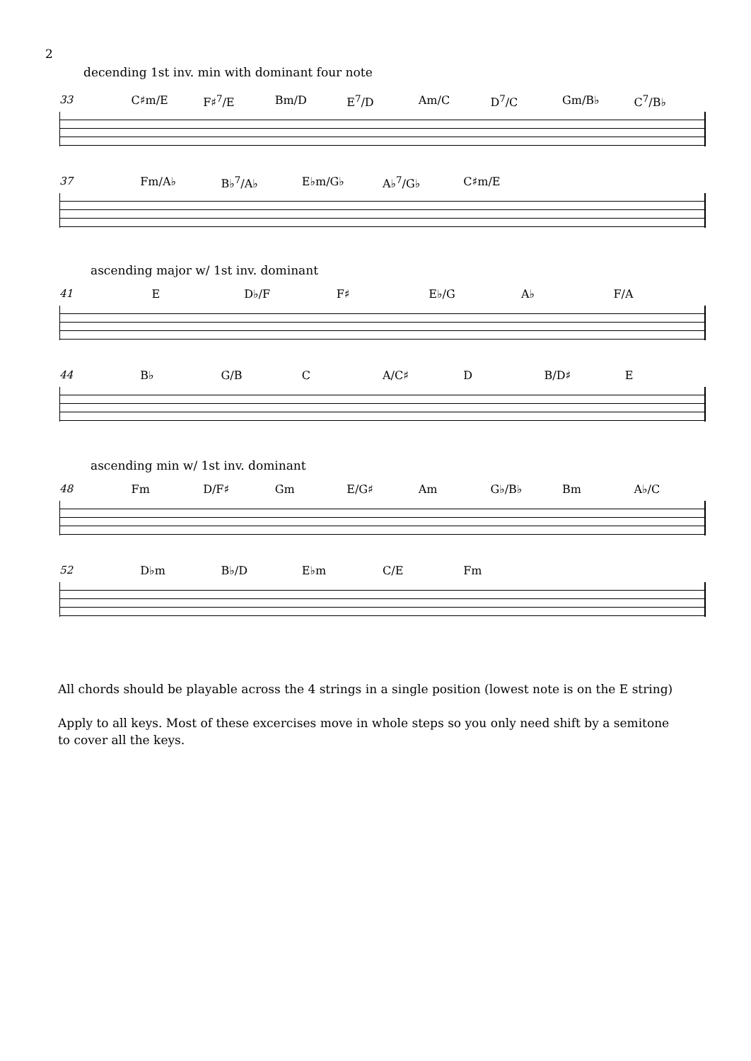2
decending 1st inv. min with dominant four note
33 C♯m/E F♯<sup>7</sup>/E Bm/D E<sup>7</sup>/D Am/C D<sup>7</sup>/C Gm/B♭ C<sup>7</sup>/B♭
37 Fm/A♭ B♭<sup>7</sup>/A♭ E♭m/G♭ A♭<sup>7</sup>/G♭ C♯m/E
ascending major w/ 1st inv. dominant
41 E D♭/F F♯ E♭/G A♭ F/A
44 B♭ G/B C A/C♯ D B/D♯ E
ascending min w/ 1st inv. dominant
48 Fm D/F♯ Gm E/G♯ Am G♭/B♭ Bm A♭/C
52 D♭m B♭/D E♭m C/E Fm
All chords should be playable across the 4 strings in a single position (lowest note is on the E string)
Apply to all keys. Most of these excercises move in whole steps so you only need shift by a semitone to cover all the keys.